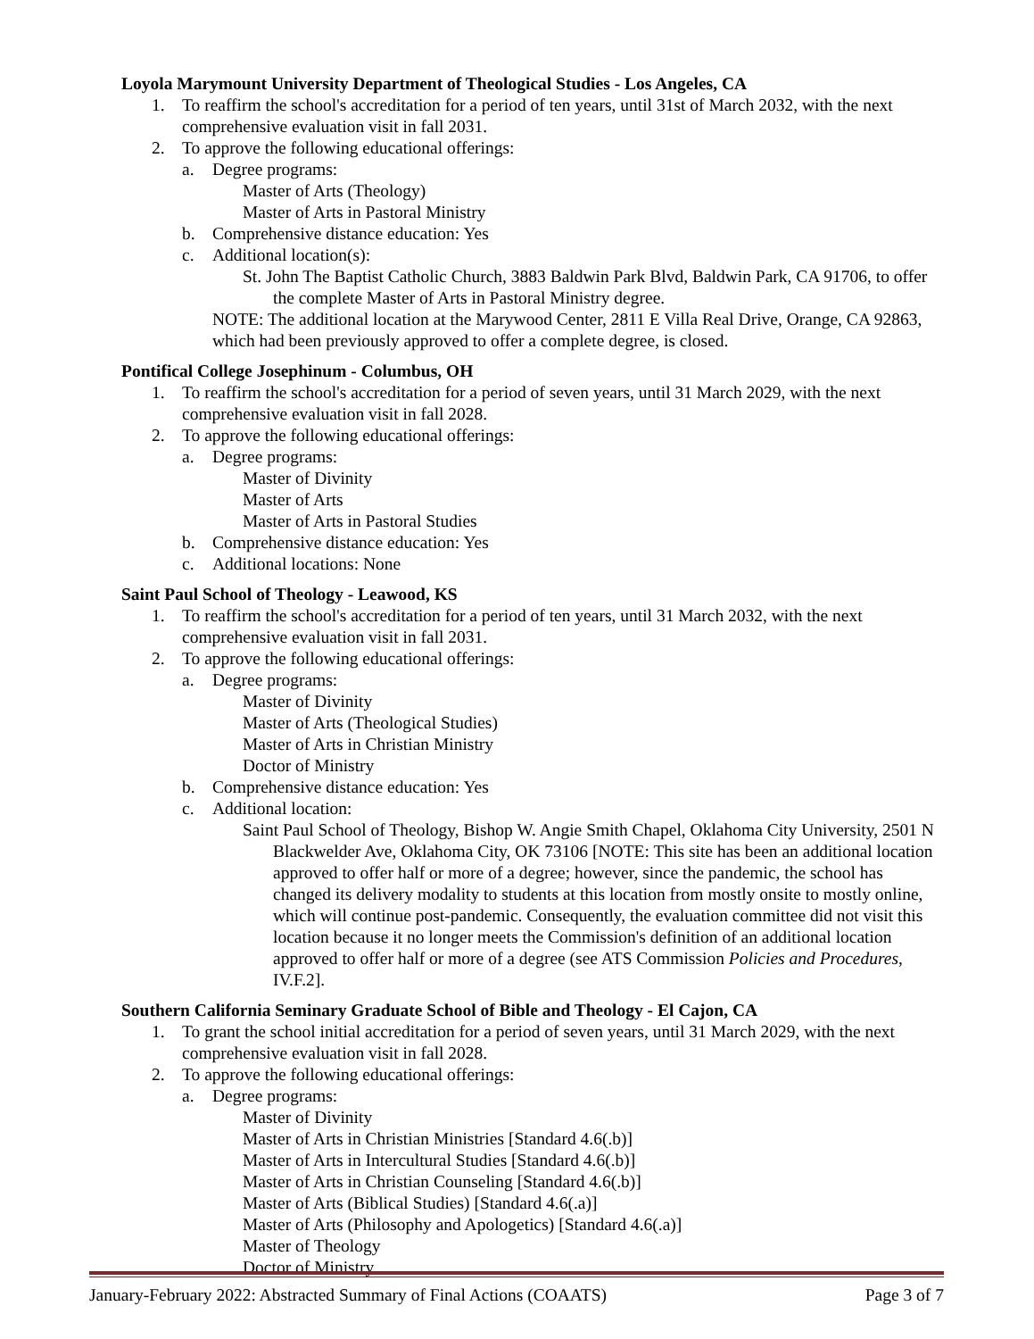Loyola Marymount University Department of Theological Studies - Los Angeles, CA
1. To reaffirm the school's accreditation for a period of ten years, until 31st of March 2032, with the next comprehensive evaluation visit in fall 2031.
2. To approve the following educational offerings:
a. Degree programs:
Master of Arts (Theology)
Master of Arts in Pastoral Ministry
b. Comprehensive distance education: Yes
c. Additional location(s):
St. John The Baptist Catholic Church, 3883 Baldwin Park Blvd, Baldwin Park, CA 91706, to offer the complete Master of Arts in Pastoral Ministry degree.
NOTE: The additional location at the Marywood Center, 2811 E Villa Real Drive, Orange, CA 92863, which had been previously approved to offer a complete degree, is closed.
Pontifical College Josephinum - Columbus, OH
1. To reaffirm the school's accreditation for a period of seven years, until 31 March 2029, with the next comprehensive evaluation visit in fall 2028.
2. To approve the following educational offerings:
a. Degree programs:
Master of Divinity
Master of Arts
Master of Arts in Pastoral Studies
b. Comprehensive distance education: Yes
c. Additional locations: None
Saint Paul School of Theology - Leawood, KS
1. To reaffirm the school's accreditation for a period of ten years, until 31 March 2032, with the next comprehensive evaluation visit in fall 2031.
2. To approve the following educational offerings:
a. Degree programs:
Master of Divinity
Master of Arts (Theological Studies)
Master of Arts in Christian Ministry
Doctor of Ministry
b. Comprehensive distance education: Yes
c. Additional location:
Saint Paul School of Theology, Bishop W. Angie Smith Chapel, Oklahoma City University, 2501 N Blackwelder Ave, Oklahoma City, OK 73106 [NOTE: This site has been an additional location approved to offer half or more of a degree; however, since the pandemic, the school has changed its delivery modality to students at this location from mostly onsite to mostly online, which will continue post-pandemic. Consequently, the evaluation committee did not visit this location because it no longer meets the Commission's definition of an additional location approved to offer half or more of a degree (see ATS Commission Policies and Procedures, IV.F.2].
Southern California Seminary Graduate School of Bible and Theology - El Cajon, CA
1. To grant the school initial accreditation for a period of seven years, until 31 March 2029, with the next comprehensive evaluation visit in fall 2028.
2. To approve the following educational offerings:
a. Degree programs:
Master of Divinity
Master of Arts in Christian Ministries [Standard 4.6(.b)]
Master of Arts in Intercultural Studies [Standard 4.6(.b)]
Master of Arts in Christian Counseling [Standard 4.6(.b)]
Master of Arts (Biblical Studies) [Standard 4.6(.a)]
Master of Arts (Philosophy and Apologetics) [Standard 4.6(.a)]
Master of Theology
Doctor of Ministry
January-February 2022: Abstracted Summary of Final Actions (COAATS) Page 3 of 7